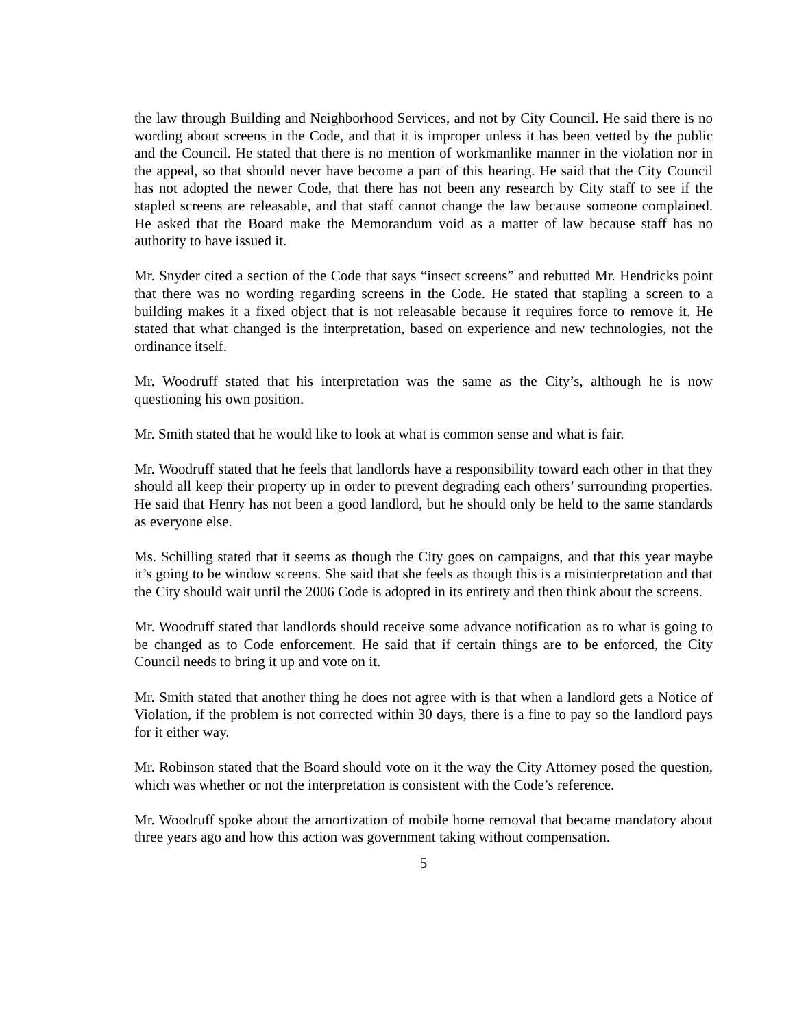the law through Building and Neighborhood Services, and not by City Council. He said there is no wording about screens in the Code, and that it is improper unless it has been vetted by the public and the Council. He stated that there is no mention of workmanlike manner in the violation nor in the appeal, so that should never have become a part of this hearing. He said that the City Council has not adopted the newer Code, that there has not been any research by City staff to see if the stapled screens are releasable, and that staff cannot change the law because someone complained. He asked that the Board make the Memorandum void as a matter of law because staff has no authority to have issued it.
Mr. Snyder cited a section of the Code that says “insect screens” and rebutted Mr. Hendricks point that there was no wording regarding screens in the Code. He stated that stapling a screen to a building makes it a fixed object that is not releasable because it requires force to remove it. He stated that what changed is the interpretation, based on experience and new technologies, not the ordinance itself.
Mr. Woodruff stated that his interpretation was the same as the City’s, although he is now questioning his own position.
Mr. Smith stated that he would like to look at what is common sense and what is fair.
Mr. Woodruff stated that he feels that landlords have a responsibility toward each other in that they should all keep their property up in order to prevent degrading each others’ surrounding properties. He said that Henry has not been a good landlord, but he should only be held to the same standards as everyone else.
Ms. Schilling stated that it seems as though the City goes on campaigns, and that this year maybe it’s going to be window screens. She said that she feels as though this is a misinterpretation and that the City should wait until the 2006 Code is adopted in its entirety and then think about the screens.
Mr. Woodruff stated that landlords should receive some advance notification as to what is going to be changed as to Code enforcement. He said that if certain things are to be enforced, the City Council needs to bring it up and vote on it.
Mr. Smith stated that another thing he does not agree with is that when a landlord gets a Notice of Violation, if the problem is not corrected within 30 days, there is a fine to pay so the landlord pays for it either way.
Mr. Robinson stated that the Board should vote on it the way the City Attorney posed the question, which was whether or not the interpretation is consistent with the Code’s reference.
Mr. Woodruff spoke about the amortization of mobile home removal that became mandatory about three years ago and how this action was government taking without compensation.
5